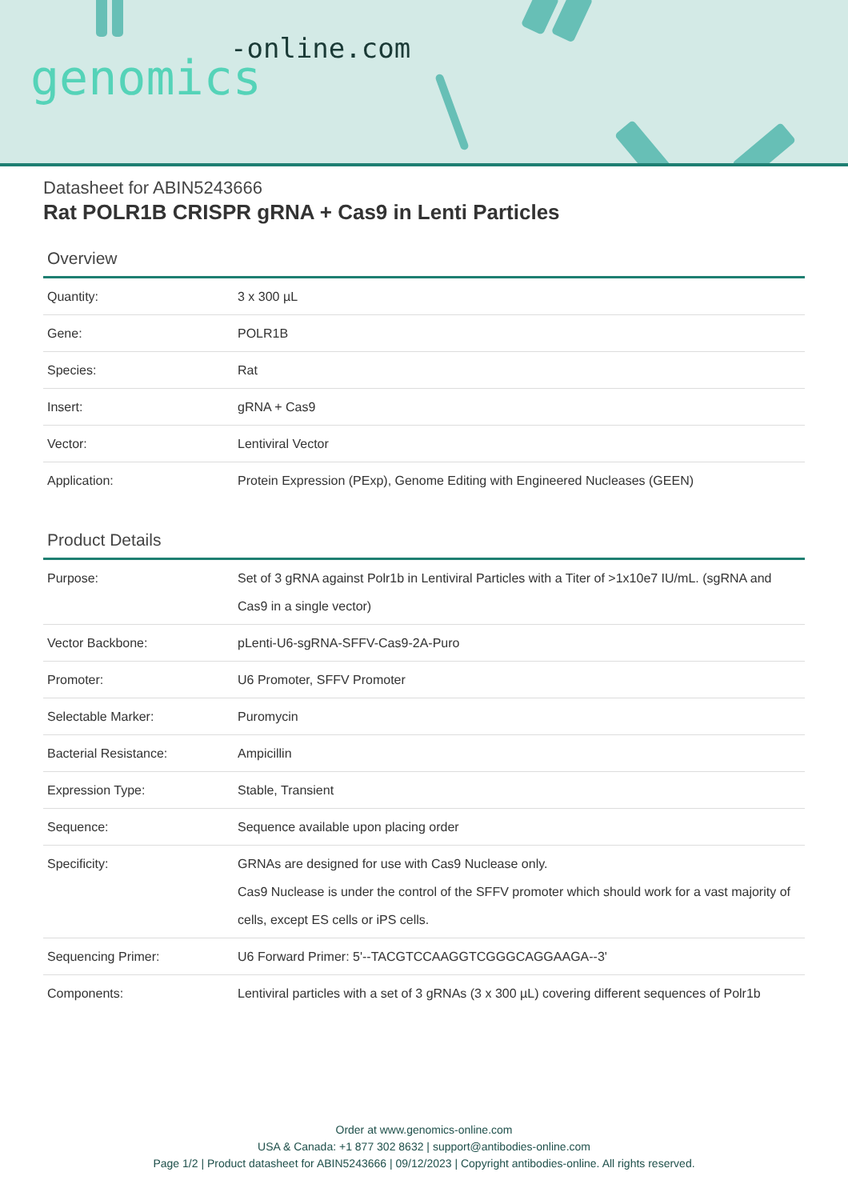-online.com
genomics
Datasheet for ABIN5243666
Rat POLR1B CRISPR gRNA + Cas9 in Lenti Particles
Overview
| Quantity: | 3 x 300 µL |
| Gene: | POLR1B |
| Species: | Rat |
| Insert: | gRNA + Cas9 |
| Vector: | Lentiviral Vector |
| Application: | Protein Expression (PExp), Genome Editing with Engineered Nucleases (GEEN) |
Product Details
| Purpose: | Set of 3 gRNA against Polr1b in Lentiviral Particles with a Titer of >1x10e7 IU/mL. (sgRNA and Cas9 in a single vector) |
| Vector Backbone: | pLenti-U6-sgRNA-SFFV-Cas9-2A-Puro |
| Promoter: | U6 Promoter, SFFV Promoter |
| Selectable Marker: | Puromycin |
| Bacterial Resistance: | Ampicillin |
| Expression Type: | Stable, Transient |
| Sequence: | Sequence available upon placing order |
| Specificity: | GRNAs are designed for use with Cas9 Nuclease only. Cas9 Nuclease is under the control of the SFFV promoter which should work for a vast majority of cells, except ES cells or iPS cells. |
| Sequencing Primer: | U6 Forward Primer: 5'--TACGTCCAAGGTCGGGCAGGAAGA--3' |
| Components: | Lentiviral particles with a set of 3 gRNAs (3 x 300 µL) covering different sequences of Polr1b |
Order at www.genomics-online.com
USA & Canada: +1 877 302 8632 | support@antibodies-online.com
Page 1/2 | Product datasheet for ABIN5243666 | 09/12/2023 | Copyright antibodies-online. All rights reserved.